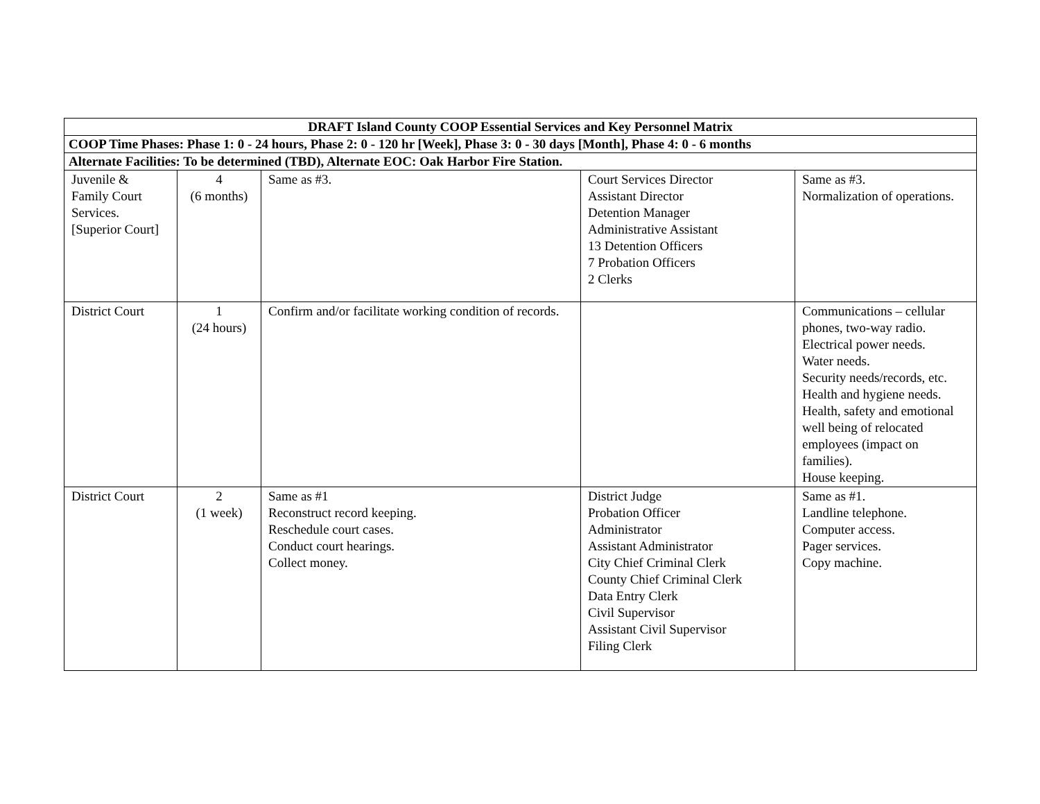| DRAFT Island County COOP Essential Services and Key Personnel Matrix | | | | |
| COOP Time Phases: Phase 1: 0 - 24 hours, Phase 2: 0 - 120 hr [Week], Phase 3: 0 - 30 days [Month], Phase 4: 0 - 6 months | | | | |
| Alternate Facilities: To be determined (TBD), Alternate EOC: Oak Harbor Fire Station. | | | | |
| Juvenile & Family Court Services. [Superior Court] | 4 (6 months) | Same as #3. | Court Services Director Assistant Director Detention Manager Administrative Assistant 13 Detention Officers 7 Probation Officers 2 Clerks | Same as #3. Normalization of operations. |
| District Court | 1 (24 hours) | Confirm and/or facilitate working condition of records. | | Communications – cellular phones, two-way radio. Electrical power needs. Water needs. Security needs/records, etc. Health and hygiene needs. Health, safety and emotional well being of relocated employees (impact on families). House keeping. |
| District Court | 2 (1 week) | Same as #1 Reconstruct record keeping. Reschedule court cases. Conduct court hearings. Collect money. | District Judge Probation Officer Administrator Assistant Administrator City Chief Criminal Clerk County Chief Criminal Clerk Data Entry Clerk Civil Supervisor Assistant Civil Supervisor Filing Clerk | Same as #1. Landline telephone. Computer access. Pager services. Copy machine. |